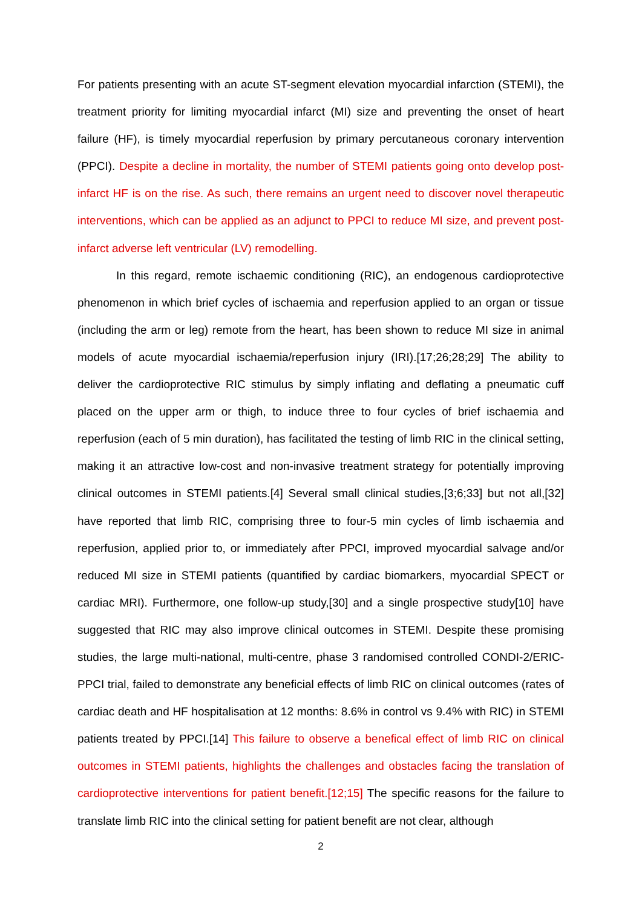For patients presenting with an acute ST-segment elevation myocardial infarction (STEMI), the treatment priority for limiting myocardial infarct (MI) size and preventing the onset of heart failure (HF), is timely myocardial reperfusion by primary percutaneous coronary intervention (PPCI). Despite a decline in mortality, the number of STEMI patients going onto develop post-infarct HF is on the rise. As such, there remains an urgent need to discover novel therapeutic interventions, which can be applied as an adjunct to PPCI to reduce MI size, and prevent post-infarct adverse left ventricular (LV) remodelling.
In this regard, remote ischaemic conditioning (RIC), an endogenous cardioprotective phenomenon in which brief cycles of ischaemia and reperfusion applied to an organ or tissue (including the arm or leg) remote from the heart, has been shown to reduce MI size in animal models of acute myocardial ischaemia/reperfusion injury (IRI).[17;26;28;29] The ability to deliver the cardioprotective RIC stimulus by simply inflating and deflating a pneumatic cuff placed on the upper arm or thigh, to induce three to four cycles of brief ischaemia and reperfusion (each of 5 min duration), has facilitated the testing of limb RIC in the clinical setting, making it an attractive low-cost and non-invasive treatment strategy for potentially improving clinical outcomes in STEMI patients.[4] Several small clinical studies,[3;6;33] but not all,[32] have reported that limb RIC, comprising three to four-5 min cycles of limb ischaemia and reperfusion, applied prior to, or immediately after PPCI, improved myocardial salvage and/or reduced MI size in STEMI patients (quantified by cardiac biomarkers, myocardial SPECT or cardiac MRI). Furthermore, one follow-up study,[30] and a single prospective study[10] have suggested that RIC may also improve clinical outcomes in STEMI. Despite these promising studies, the large multi-national, multi-centre, phase 3 randomised controlled CONDI-2/ERIC-PPCI trial, failed to demonstrate any beneficial effects of limb RIC on clinical outcomes (rates of cardiac death and HF hospitalisation at 12 months: 8.6% in control vs 9.4% with RIC) in STEMI patients treated by PPCI.[14] This failure to observe a benefical effect of limb RIC on clinical outcomes in STEMI patients, highlights the challenges and obstacles facing the translation of cardioprotective interventions for patient benefit.[12;15] The specific reasons for the failure to translate limb RIC into the clinical setting for patient benefit are not clear, although
2